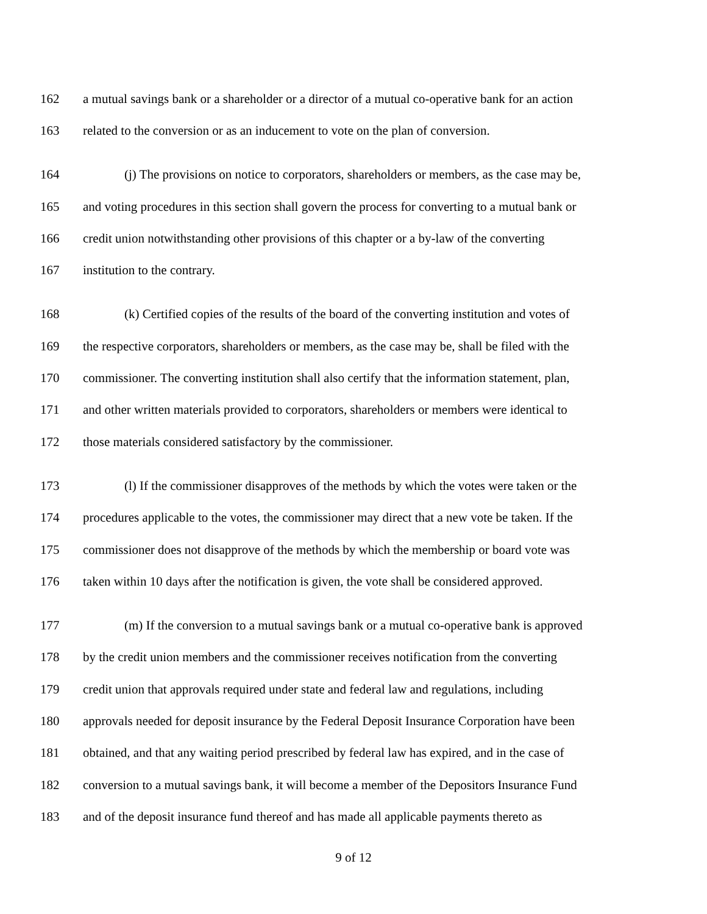162 a mutual savings bank or a shareholder or a director of a mutual co-operative bank for an action
163 related to the conversion or as an inducement to vote on the plan of conversion.
164 (j) The provisions on notice to corporators, shareholders or members, as the case may be,
165 and voting procedures in this section shall govern the process for converting to a mutual bank or
166 credit union notwithstanding other provisions of this chapter or a by-law of the converting
167 institution to the contrary.
168 (k) Certified copies of the results of the board of the converting institution and votes of
169 the respective corporators, shareholders or members, as the case may be, shall be filed with the
170 commissioner. The converting institution shall also certify that the information statement, plan,
171 and other written materials provided to corporators, shareholders or members were identical to
172 those materials considered satisfactory by the commissioner.
173 (l) If the commissioner disapproves of the methods by which the votes were taken or the
174 procedures applicable to the votes, the commissioner may direct that a new vote be taken. If the
175 commissioner does not disapprove of the methods by which the membership or board vote was
176 taken within 10 days after the notification is given, the vote shall be considered approved.
177 (m) If the conversion to a mutual savings bank or a mutual co-operative bank is approved
178 by the credit union members and the commissioner receives notification from the converting
179 credit union that approvals required under state and federal law and regulations, including
180 approvals needed for deposit insurance by the Federal Deposit Insurance Corporation have been
181 obtained, and that any waiting period prescribed by federal law has expired, and in the case of
182 conversion to a mutual savings bank, it will become a member of the Depositors Insurance Fund
183 and of the deposit insurance fund thereof and has made all applicable payments thereto as
9 of 12